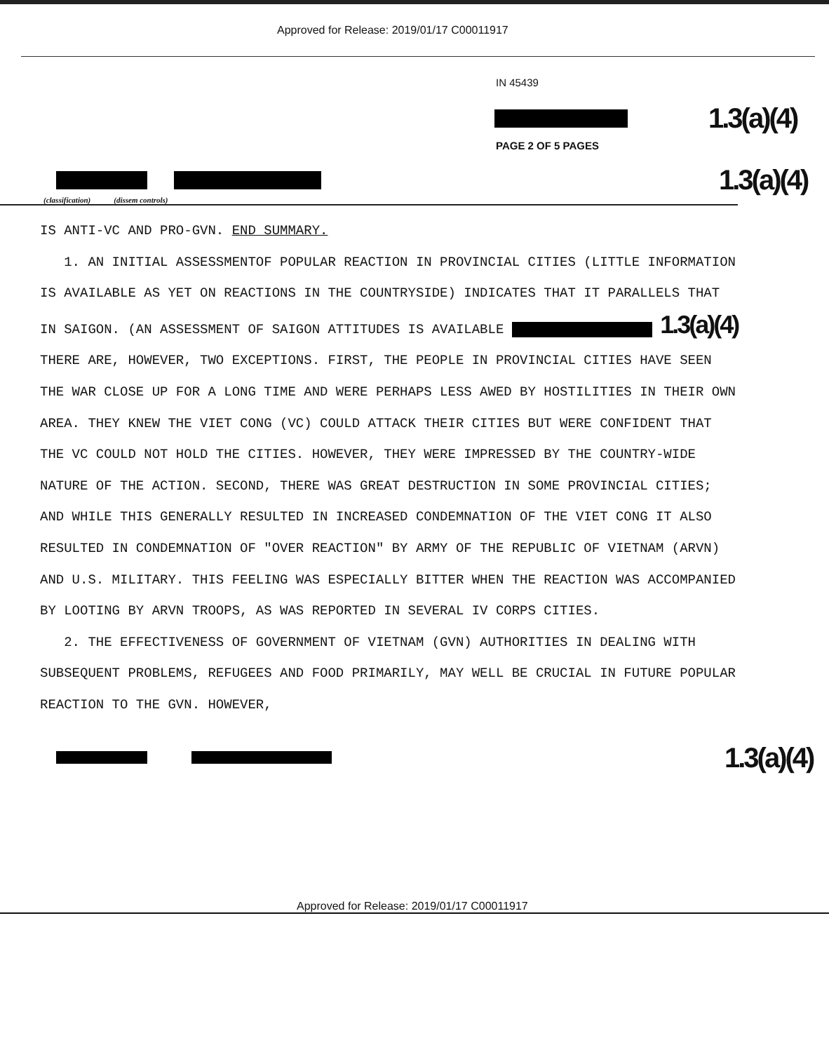Approved for Release: 2019/01/17 C00011917
IN 45439
1.3(a)(4)
PAGE 2 OF 5 PAGES
1.3(a)(4)
(classification) (dissem controls)
IS ANTI-VC AND PRO-GVN. END SUMMARY.
1. AN INITIAL ASSESSMENTOF POPULAR REACTION IN PROVINCIAL CITIES (LITTLE INFORMATION IS AVAILABLE AS YET ON REACTIONS IN THE COUNTRYSIDE) INDICATES THAT IT PARALLELS THAT IN SAIGON. (AN ASSESSMENT OF SAIGON ATTITUDES IS AVAILABLE 1.3(a)(4) THERE ARE, HOWEVER, TWO EXCEPTIONS. FIRST, THE PEOPLE IN PROVINCIAL CITIES HAVE SEEN THE WAR CLOSE UP FOR A LONG TIME AND WERE PERHAPS LESS AWED BY HOSTILITIES IN THEIR OWN AREA. THEY KNEW THE VIET CONG (VC) COULD ATTACK THEIR CITIES BUT WERE CONFIDENT THAT THE VC COULD NOT HOLD THE CITIES. HOWEVER, THEY WERE IMPRESSED BY THE COUNTRY-WIDE NATURE OF THE ACTION. SECOND, THERE WAS GREAT DESTRUCTION IN SOME PROVINCIAL CITIES; AND WHILE THIS GENERALLY RESULTED IN INCREASED CONDEMNATION OF THE VIET CONG IT ALSO RESULTED IN CONDEMNATION OF "OVER REACTION" BY ARMY OF THE REPUBLIC OF VIETNAM (ARVN) AND U.S. MILITARY. THIS FEELING WAS ESPECIALLY BITTER WHEN THE REACTION WAS ACCOMPANIED BY LOOTING BY ARVN TROOPS, AS WAS REPORTED IN SEVERAL IV CORPS CITIES.
2. THE EFFECTIVENESS OF GOVERNMENT OF VIETNAM (GVN) AUTHORITIES IN DEALING WITH SUBSEQUENT PROBLEMS, REFUGEES AND FOOD PRIMARILY, MAY WELL BE CRUCIAL IN FUTURE POPULAR REACTION TO THE GVN. HOWEVER,
1.3(a)(4)
Approved for Release: 2019/01/17 C00011917